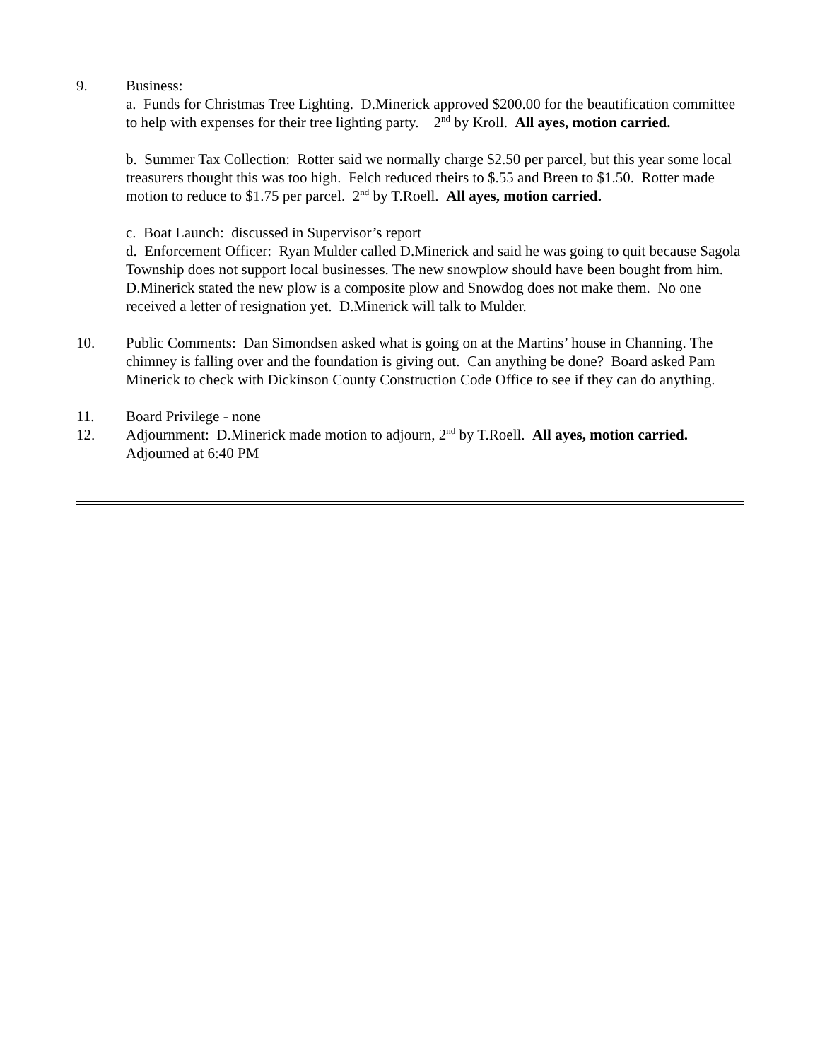9. Business:
a. Funds for Christmas Tree Lighting. D.Minerick approved $200.00 for the beautification committee to help with expenses for their tree lighting party. 2<sup>nd</sup> by Kroll. All ayes, motion carried.
b. Summer Tax Collection: Rotter said we normally charge $2.50 per parcel, but this year some local treasurers thought this was too high. Felch reduced theirs to $.55 and Breen to $1.50. Rotter made motion to reduce to $1.75 per parcel. 2<sup>nd</sup> by T.Roell. All ayes, motion carried.
c. Boat Launch: discussed in Supervisor’s report
d. Enforcement Officer: Ryan Mulder called D.Minerick and said he was going to quit because Sagola Township does not support local businesses. The new snowplow should have been bought from him. D.Minerick stated the new plow is a composite plow and Snowdog does not make them. No one received a letter of resignation yet. D.Minerick will talk to Mulder.
10. Public Comments: Dan Simondsen asked what is going on at the Martins’ house in Channing. The chimney is falling over and the foundation is giving out. Can anything be done? Board asked Pam Minerick to check with Dickinson County Construction Code Office to see if they can do anything.
11. Board Privilege - none
12. Adjournment: D.Minerick made motion to adjourn, 2<sup>nd</sup> by T.Roell. All ayes, motion carried.
Adjourned at 6:40 PM